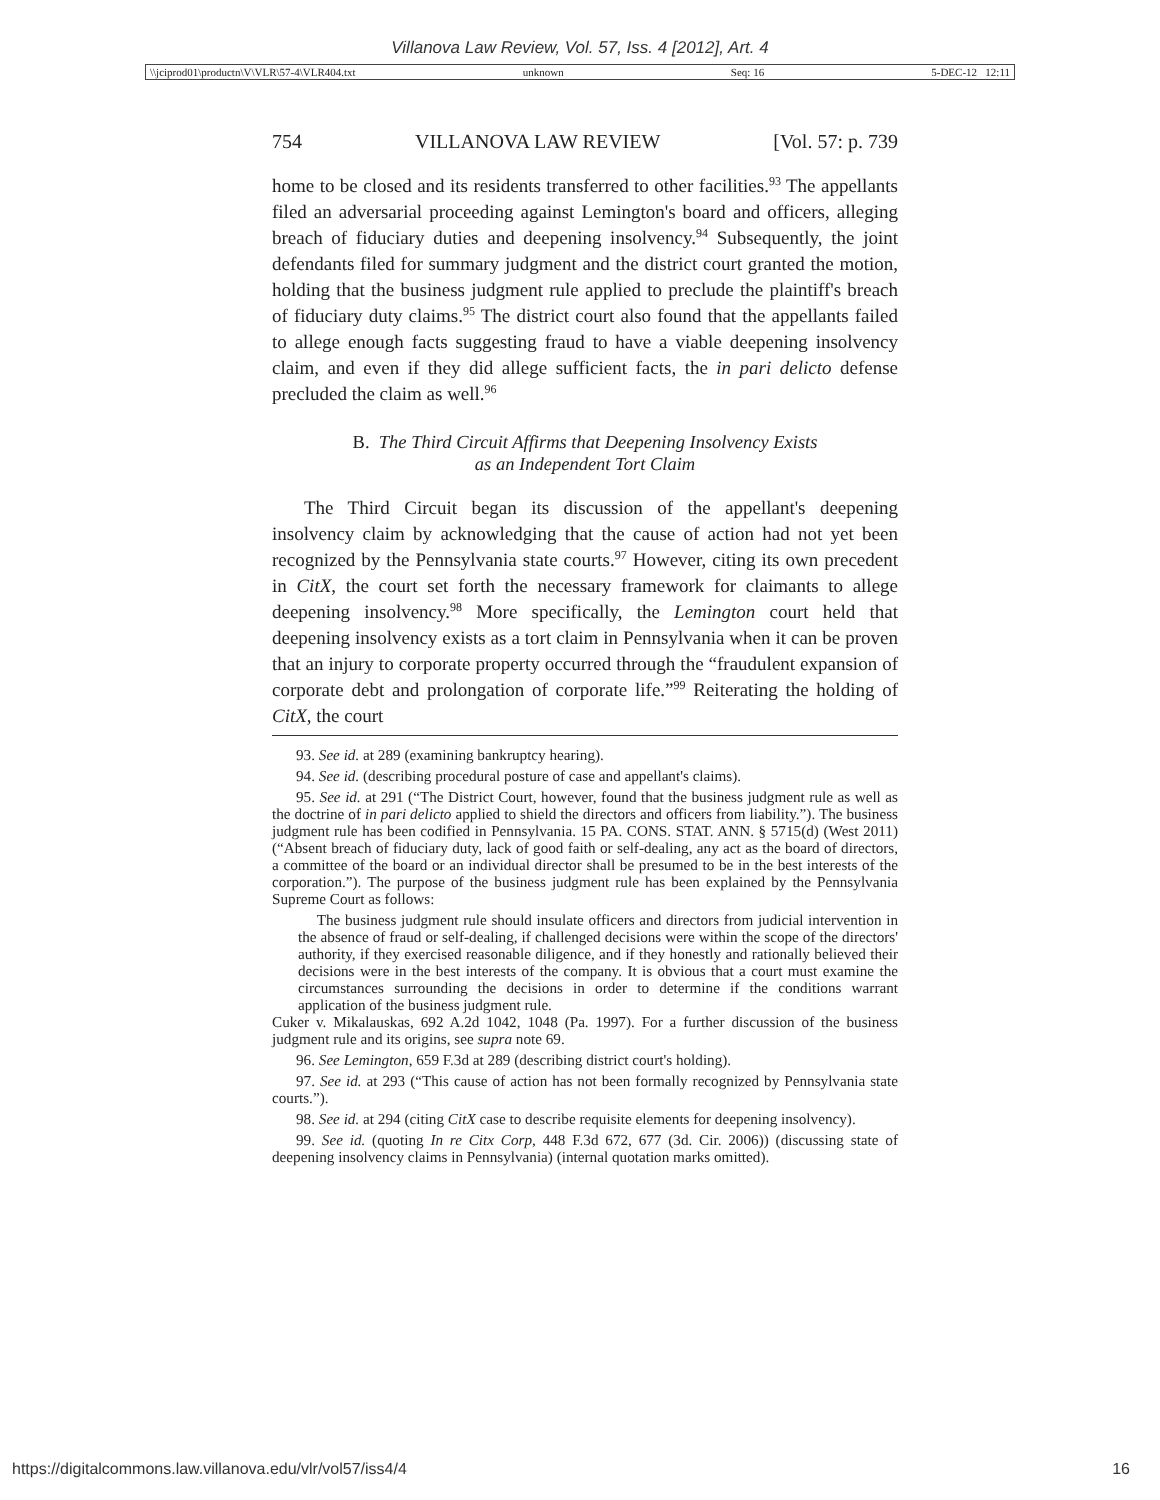Villanova Law Review, Vol. 57, Iss. 4 [2012], Art. 4
\\jciprod01\productn\V\VLR\57-4\VLR404.txt unknown Seq: 16 5-DEC-12 12:11
754 VILLANOVA LAW REVIEW [Vol. 57: p. 739
home to be closed and its residents transferred to other facilities.<sup>93</sup> The appellants filed an adversarial proceeding against Lemington's board and officers, alleging breach of fiduciary duties and deepening insolvency.<sup>94</sup> Subsequently, the joint defendants filed for summary judgment and the district court granted the motion, holding that the business judgment rule applied to preclude the plaintiff's breach of fiduciary duty claims.<sup>95</sup> The district court also found that the appellants failed to allege enough facts suggesting fraud to have a viable deepening insolvency claim, and even if they did allege sufficient facts, the in pari delicto defense precluded the claim as well.<sup>96</sup>
B. The Third Circuit Affirms that Deepening Insolvency Exists
as an Independent Tort Claim
The Third Circuit began its discussion of the appellant's deepening insolvency claim by acknowledging that the cause of action had not yet been recognized by the Pennsylvania state courts.<sup>97</sup> However, citing its own precedent in CitX, the court set forth the necessary framework for claimants to allege deepening insolvency.<sup>98</sup> More specifically, the Lemington court held that deepening insolvency exists as a tort claim in Pennsylvania when it can be proven that an injury to corporate property occurred through the “fraudulent expansion of corporate debt and prolongation of corporate life.”<sup>99</sup> Reiterating the holding of CitX, the court
93. See id. at 289 (examining bankruptcy hearing).
94. See id. (describing procedural posture of case and appellant's claims).
95. See id. at 291 (“The District Court, however, found that the business judgment rule as well as the doctrine of in pari delicto applied to shield the directors and officers from liability.”). The business judgment rule has been codified in Pennsylvania. 15 PA. CONS. STAT. ANN. § 5715(d) (West 2011) (“Absent breach of fiduciary duty, lack of good faith or self-dealing, any act as the board of directors, a committee of the board or an individual director shall be presumed to be in the best interests of the corporation.”). The purpose of the business judgment rule has been explained by the Pennsylvania Supreme Court as follows:
The business judgment rule should insulate officers and directors from judicial intervention in the absence of fraud or self-dealing, if challenged decisions were within the scope of the directors' authority, if they exercised reasonable diligence, and if they honestly and rationally believed their decisions were in the best interests of the company. It is obvious that a court must examine the circumstances surrounding the decisions in order to determine if the conditions warrant application of the business judgment rule.
Cuker v. Mikalauskas, 692 A.2d 1042, 1048 (Pa. 1997). For a further discussion of the business judgment rule and its origins, see supra note 69.
96. See Lemington, 659 F.3d at 289 (describing district court's holding).
97. See id. at 293 (“This cause of action has not been formally recognized by Pennsylvania state courts.”).
98. See id. at 294 (citing CitX case to describe requisite elements for deepening insolvency).
99. See id. (quoting In re Citx Corp, 448 F.3d 672, 677 (3d. Cir. 2006)) (discussing state of deepening insolvency claims in Pennsylvania) (internal quotation marks omitted).
https://digitalcommons.law.villanova.edu/vlr/vol57/iss4/4 16